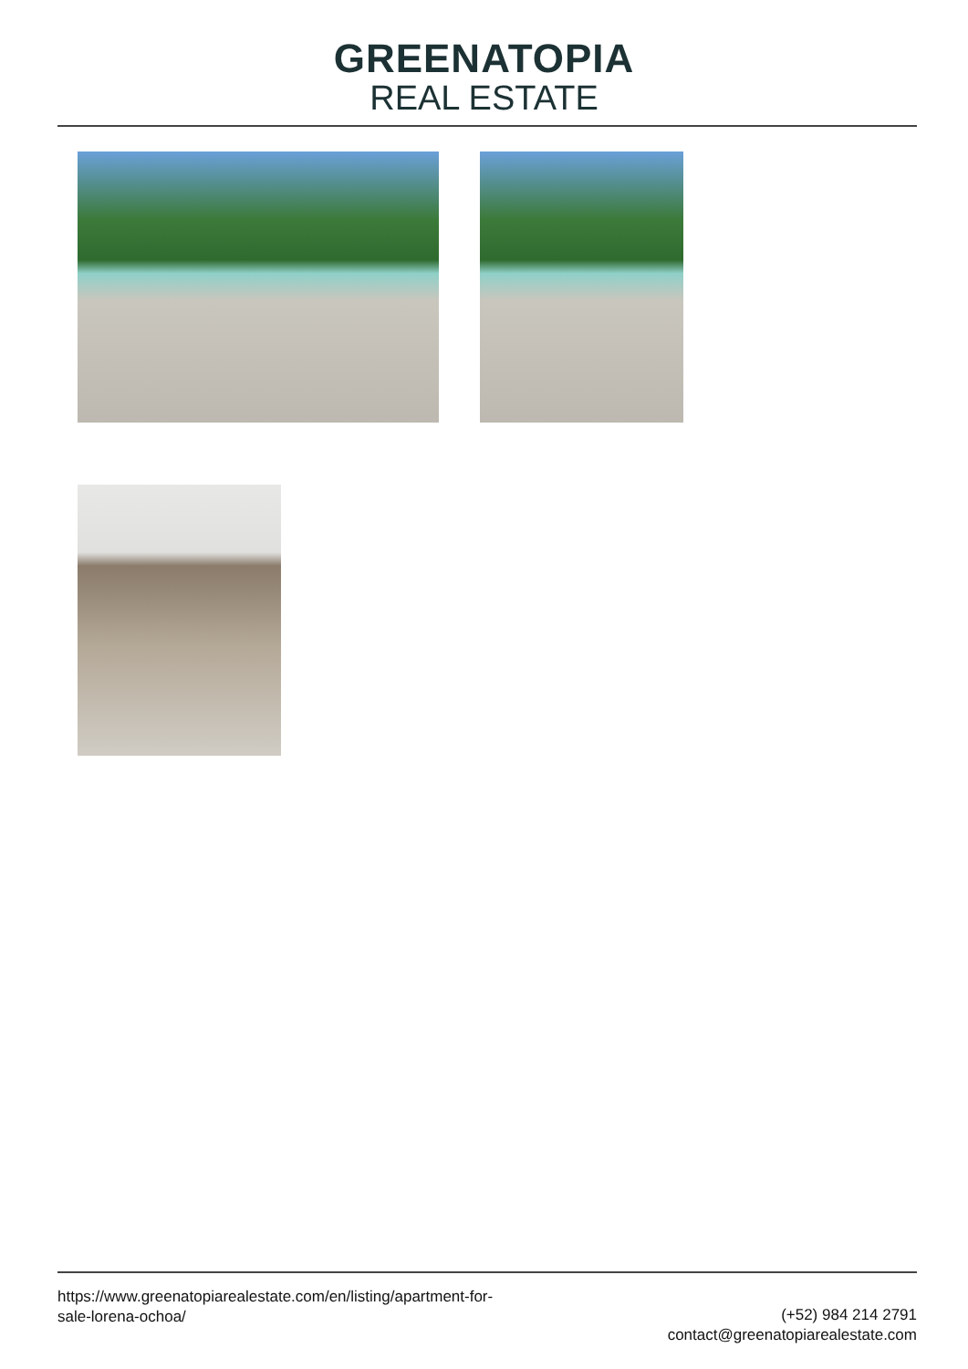GREENATOPIA
REAL ESTATE
https://www.greenatopiarealestate.com/en/listing/apartment-for-sale-lorena-ochoa/
(+52) 984 214 2791
contact@greenatopiarealestate.com